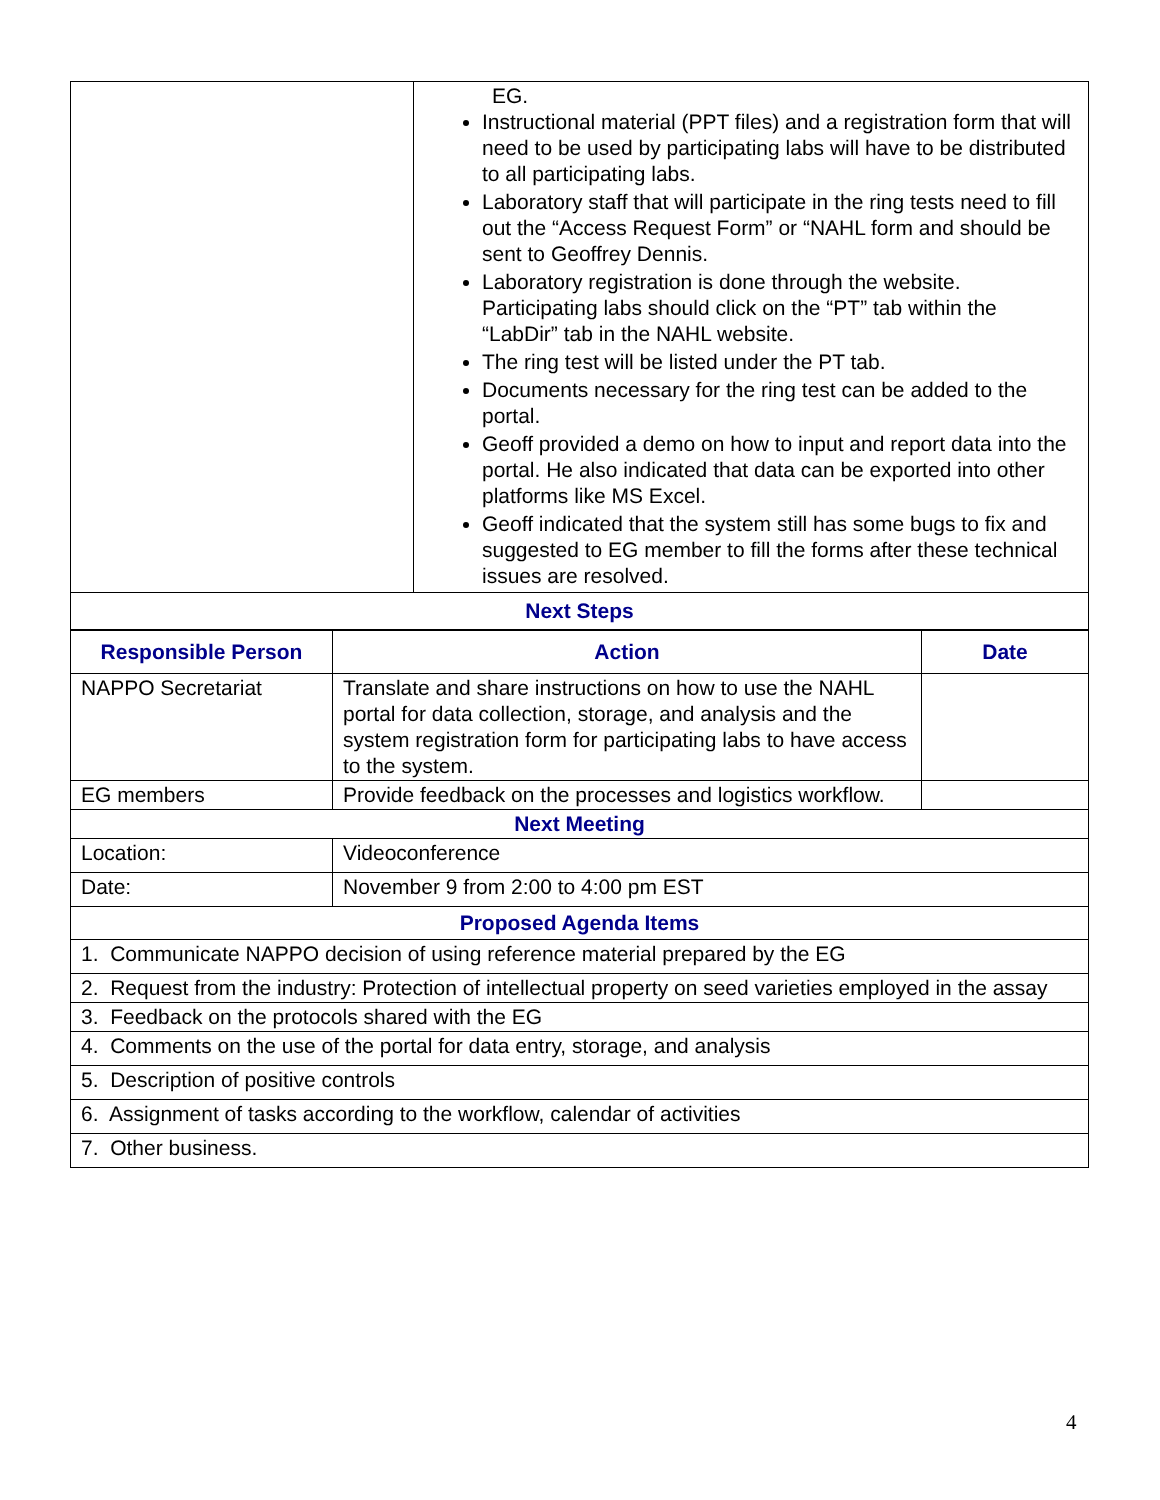| | EG. Instructional material (PPT files) and a registration form that will need to be used by participating labs will have to be distributed to all participating labs. Laboratory staff that will participate in the ring tests need to fill out the “Access Request Form” or “NAHL form and should be sent to Geoffrey Dennis. Laboratory registration is done through the website. Participating labs should click on the “PT” tab within the “LabDir” tab in the NAHL website. The ring test will be listed under the PT tab. Documents necessary for the ring test can be added to the portal. Geoff provided a demo on how to input and report data into the portal. He also indicated that data can be exported into other platforms like MS Excel. Geoff indicated that the system still has some bugs to fix and suggested to EG member to fill the forms after these technical issues are resolved. |
| Next Steps | |
| Responsible Person | Action | Date |
| --- | --- | --- |
| NAPPO Secretariat | Translate and share instructions on how to use the NAHL portal for data collection, storage, and analysis and the system registration form for participating labs to have access to the system. | |
| EG members | Provide feedback on the processes and logistics workflow. | |
| Next Meeting | | |
| Location: | Videoconference | |
| Date: | November 9 from 2:00 to 4:00 pm EST | |
| Proposed Agenda Items | | |
| 1. Communicate NAPPO decision of using reference material prepared by the EG | | |
| 2. Request from the industry: Protection of intellectual property on seed varieties employed in the assay | | |
| 3. Feedback on the protocols shared with the EG | | |
| 4. Comments on the use of the portal for data entry, storage, and analysis | | |
| 5. Description of positive controls | | |
| 6. Assignment of tasks according to the workflow, calendar of activities | | |
| 7. Other business. | | |
4